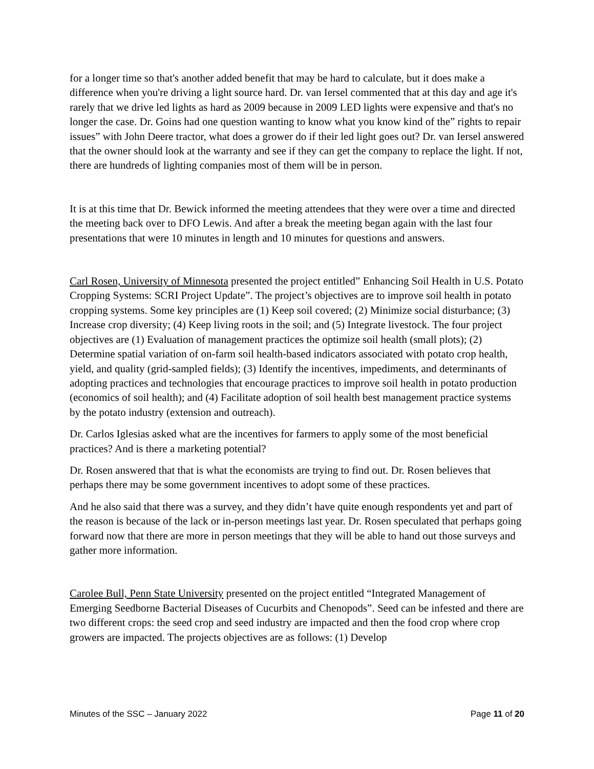for a longer time so that's another added benefit that may be hard to calculate, but it does make a difference when you're driving a light source hard. Dr. van Iersel commented that at this day and age it's rarely that we drive led lights as hard as 2009 because in 2009 LED lights were expensive and that's no longer the case. Dr. Goins had one question wanting to know what you know kind of the” rights to repair issues” with John Deere tractor, what does a grower do if their led light goes out? Dr. van Iersel answered that the owner should look at the warranty and see if they can get the company to replace the light. If not, there are hundreds of lighting companies most of them will be in person.
It is at this time that Dr. Bewick informed the meeting attendees that they were over a time and directed the meeting back over to DFO Lewis. And after a break the meeting began again with the last four presentations that were 10 minutes in length and 10 minutes for questions and answers.
Carl Rosen, University of Minnesota presented the project entitled” Enhancing Soil Health in U.S. Potato Cropping Systems: SCRI Project Update”. The project’s objectives are to improve soil health in potato cropping systems. Some key principles are (1) Keep soil covered; (2) Minimize social disturbance; (3) Increase crop diversity; (4) Keep living roots in the soil; and (5) Integrate livestock. The four project objectives are (1) Evaluation of management practices the optimize soil health (small plots); (2) Determine spatial variation of on-farm soil health-based indicators associated with potato crop health, yield, and quality (grid-sampled fields); (3) Identify the incentives, impediments, and determinants of adopting practices and technologies that encourage practices to improve soil health in potato production (economics of soil health); and (4) Facilitate adoption of soil health best management practice systems by the potato industry (extension and outreach).
Dr. Carlos Iglesias asked what are the incentives for farmers to apply some of the most beneficial practices? And is there a marketing potential?
Dr. Rosen answered that that is what the economists are trying to find out. Dr. Rosen believes that perhaps there may be some government incentives to adopt some of these practices.
And he also said that there was a survey, and they didn’t have quite enough respondents yet and part of the reason is because of the lack or in-person meetings last year. Dr. Rosen speculated that perhaps going forward now that there are more in person meetings that they will be able to hand out those surveys and gather more information.
Carolee Bull, Penn State University presented on the project entitled “Integrated Management of Emerging Seedborne Bacterial Diseases of Cucurbits and Chenopods”. Seed can be infested and there are two different crops: the seed crop and seed industry are impacted and then the food crop where crop growers are impacted. The projects objectives are as follows: (1) Develop
Minutes of the SSC – January 2022 Page 11 of 20